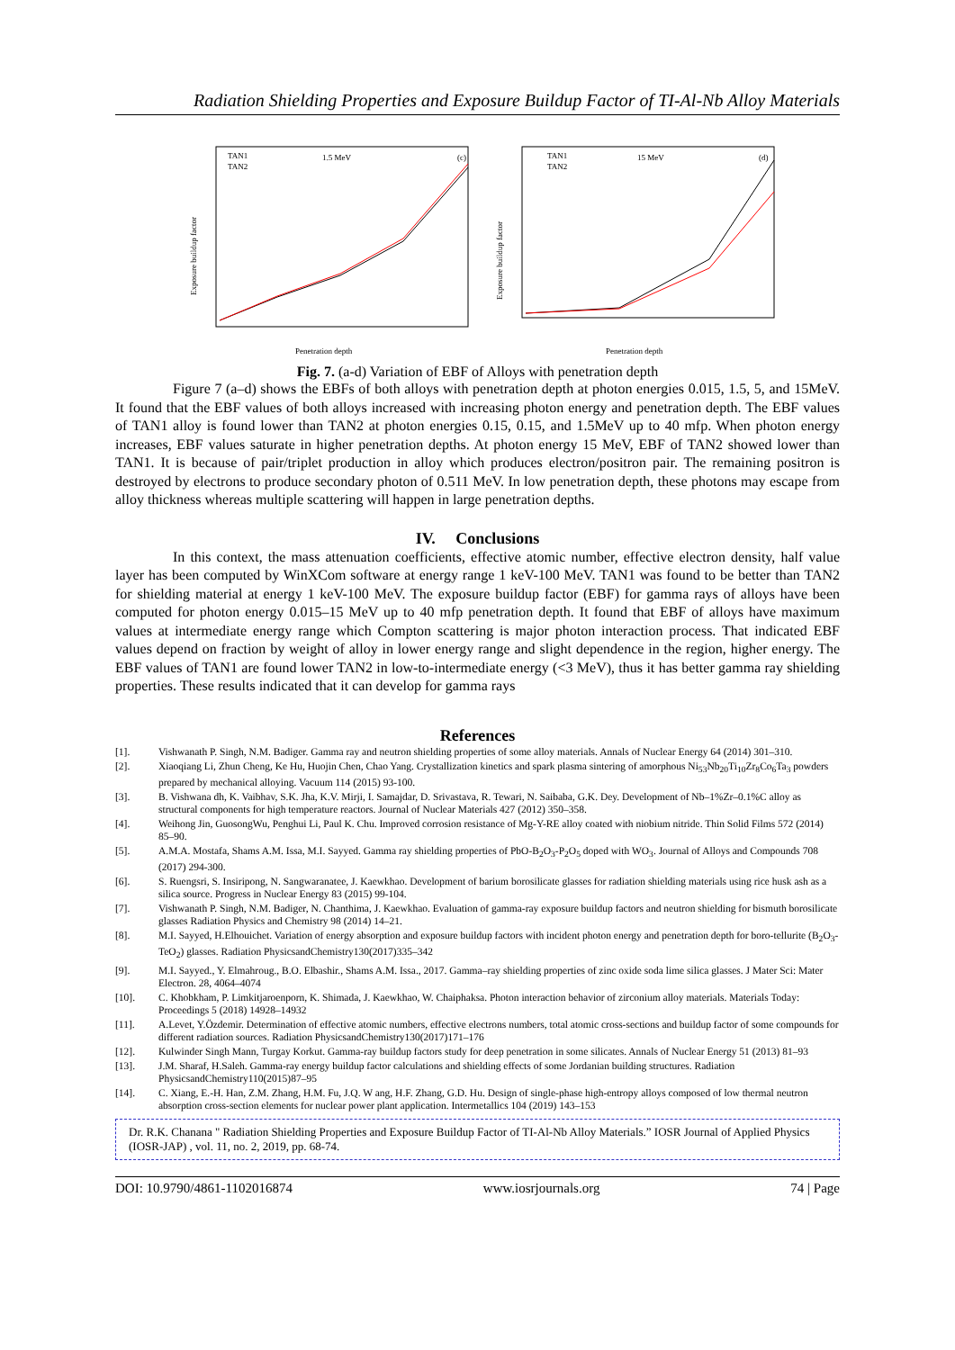Radiation Shielding Properties and Exposure Buildup Factor of TI-Al-Nb Alloy Materials
1.5 MeV
(c)
TAN1
TAN2
Exposure buildup factor
Penetration depth
15 MeV
(d)
TAN1
TAN2
Exposure buildup factor
Penetration depth
Fig. 7. (a-d) Variation of EBF of Alloys with penetration depth
Figure 7 (a–d) shows the EBFs of both alloys with penetration depth at photon energies 0.015, 1.5, 5, and 15MeV. It found that the EBF values of both alloys increased with increasing photon energy and penetration depth. The EBF values of TAN1 alloy is found lower than TAN2 at photon energies 0.15, 0.15, and 1.5MeV up to 40 mfp. When photon energy increases, EBF values saturate in higher penetration depths. At photon energy 15 MeV, EBF of TAN2 showed lower than TAN1. It is because of pair/triplet production in alloy which produces electron/positron pair. The remaining positron is destroyed by electrons to produce secondary photon of 0.511 MeV. In low penetration depth, these photons may escape from alloy thickness whereas multiple scattering will happen in large penetration depths.
IV. Conclusions
In this context, the mass attenuation coefficients, effective atomic number, effective electron density, half value layer has been computed by WinXCom software at energy range 1 keV-100 MeV. TAN1 was found to be better than TAN2 for shielding material at energy 1 keV-100 MeV. The exposure buildup factor (EBF) for gamma rays of alloys have been computed for photon energy 0.015–15 MeV up to 40 mfp penetration depth. It found that EBF of alloys have maximum values at intermediate energy range which Compton scattering is major photon interaction process. That indicated EBF values depend on fraction by weight of alloy in lower energy range and slight dependence in the region, higher energy. The EBF values of TAN1 are found lower TAN2 in low-to-intermediate energy (<3 MeV), thus it has better gamma ray shielding properties. These results indicated that it can develop for gamma rays
References
[1]. Vishwanath P. Singh, N.M. Badiger. Gamma ray and neutron shielding properties of some alloy materials. Annals of Nuclear Energy 64 (2014) 301–310.
[2]. Xiaoqiang Li, Zhun Cheng, Ke Hu, Huojin Chen, Chao Yang. Crystallization kinetics and spark plasma sintering of amorphous Ni<sub>53</sub>Nb<sub>20</sub>Ti<sub>10</sub>Zr<sub>8</sub>Co<sub>6</sub>Ta<sub>3</sub> powders prepared by mechanical alloying. Vacuum 114 (2015) 93-100.
[3]. B. Vishwana dh, K. Vaibhav, S.K. Jha, K.V. Mirji, I. Samajdar, D. Srivastava, R. Tewari, N. Saibaba, G.K. Dey. Development of Nb–1%Zr–0.1%C alloy as structural components for high temperature reactors. Journal of Nuclear Materials 427 (2012) 350–358.
[4]. Weihong Jin, GuosongWu, Penghui Li, Paul K. Chu. Improved corrosion resistance of Mg-Y-RE alloy coated with niobium nitride. Thin Solid Films 572 (2014) 85–90.
[5]. A.M.A. Mostafa, Shams A.M. Issa, M.I. Sayyed. Gamma ray shielding properties of PbO-B<sub>2</sub>O<sub>3</sub>-P<sub>2</sub>O<sub>5</sub> doped with WO<sub>3</sub>. Journal of Alloys and Compounds 708 (2017) 294-300.
[6]. S. Ruengsri, S. Insiripong, N. Sangwaranatee, J. Kaewkhao. Development of barium borosilicate glasses for radiation shielding materials using rice husk ash as a silica source. Progress in Nuclear Energy 83 (2015) 99-104.
[7]. Vishwanath P. Singh, N.M. Badiger, N. Chanthima, J. Kaewkhao. Evaluation of gamma-ray exposure buildup factors and neutron shielding for bismuth borosilicate glasses Radiation Physics and Chemistry 98 (2014) 14–21.
[8]. M.I. Sayyed, H.Elhouichet. Variation of energy absorption and exposure buildup factors with incident photon energy and penetration depth for boro-tellurite (B<sub>2</sub>O<sub>3</sub>-TeO<sub>2</sub>) glasses. Radiation PhysicsandChemistry130(2017)335–342
[9]. M.I. Sayyed., Y. Elmahroug., B.O. Elbashir., Shams A.M. Issa., 2017. Gamma–ray shielding properties of zinc oxide soda lime silica glasses. J Mater Sci: Mater Electron. 28, 4064–4074
[10]. C. Khobkham, P. Limkitjaroenporn, K. Shimada, J. Kaewkhao, W. Chaiphaksa. Photon interaction behavior of zirconium alloy materials. Materials Today: Proceedings 5 (2018) 14928–14932
[11]. A.Levet, Y.Özdemir. Determination of effective atomic numbers, effective electrons numbers, total atomic cross-sections and buildup factor of some compounds for different radiation sources. Radiation PhysicsandChemistry130(2017)171–176
[12]. Kulwinder Singh Mann, Turgay Korkut. Gamma-ray buildup factors study for deep penetration in some silicates. Annals of Nuclear Energy 51 (2013) 81–93
[13]. J.M. Sharaf, H.Saleh. Gamma-ray energy buildup factor calculations and shielding effects of some Jordanian building structures. Radiation PhysicsandChemistry110(2015)87–95
[14]. C. Xiang, E.-H. Han, Z.M. Zhang, H.M. Fu, J.Q. W ang, H.F. Zhang, G.D. Hu. Design of single-phase high-entropy alloys composed of low thermal neutron absorption cross-section elements for nuclear power plant application. Intermetallics 104 (2019) 143–153
Dr. R.K. Chanana " Radiation Shielding Properties and Exposure Buildup Factor of TI-Al-Nb Alloy Materials.” IOSR Journal of Applied Physics (IOSR-JAP) , vol. 11, no. 2, 2019, pp. 68-74.
DOI: 10.9790/4861-1102016874 www.iosrjournals.org 74 | Page